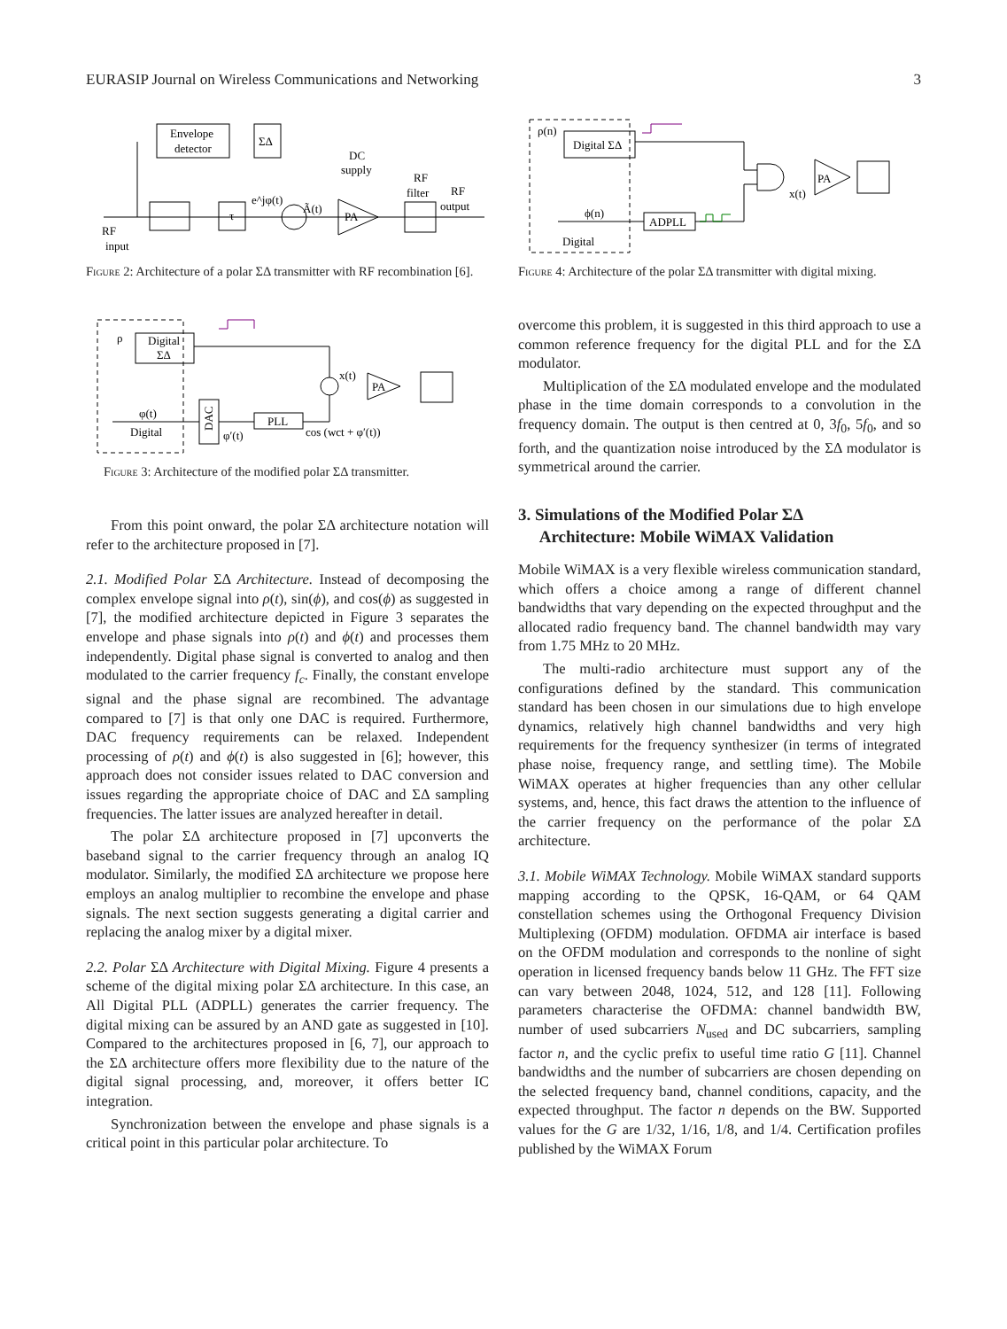EURASIP Journal on Wireless Communications and Networking 3
Envelope
detector
ΣΔ
τ
PA
RF
input
e^jφ(t)
Ã(t)
DC
supply
RF
filter
RF
output
Figure 2: Architecture of a polar ΣΔ transmitter with RF recombination [6].
Digital
ΣΔ
ρ
φ(t)
Digital
DAC
PLL
PA
x(t)
φ′(t)
cos (wct + φ′(t))
Figure 3: Architecture of the modified polar ΣΔ transmitter.
From this point onward, the polar ΣΔ architecture notation will refer to the architecture proposed in [7].
2.1. Modified Polar ΣΔ Architecture. Instead of decomposing the complex envelope signal into ρ(t), sin(ϕ), and cos(ϕ) as suggested in [7], the modified architecture depicted in Figure 3 separates the envelope and phase signals into ρ(t) and ϕ(t) and processes them independently. Digital phase signal is converted to analog and then modulated to the carrier frequency f<sub>c</sub>. Finally, the constant envelope signal and the phase signal are recombined. The advantage compared to [7] is that only one DAC is required. Furthermore, DAC frequency requirements can be relaxed. Independent processing of ρ(t) and ϕ(t) is also suggested in [6]; however, this approach does not consider issues related to DAC conversion and issues regarding the appropriate choice of DAC and ΣΔ sampling frequencies. The latter issues are analyzed hereafter in detail.
The polar ΣΔ architecture proposed in [7] upconverts the baseband signal to the carrier frequency through an analog IQ modulator. Similarly, the modified ΣΔ architecture we propose here employs an analog multiplier to recombine the envelope and phase signals. The next section suggests generating a digital carrier and replacing the analog mixer by a digital mixer.
2.2. Polar ΣΔ Architecture with Digital Mixing. Figure 4 presents a scheme of the digital mixing polar ΣΔ architecture. In this case, an All Digital PLL (ADPLL) generates the carrier frequency. The digital mixing can be assured by an AND gate as suggested in [10]. Compared to the architectures proposed in [6, 7], our approach to the ΣΔ architecture offers more flexibility due to the nature of the digital signal processing, and, moreover, it offers better IC integration.
Synchronization between the envelope and phase signals is a critical point in this particular polar architecture. To
Digital ΣΔ
ρ(n)
ϕ(n)
Digital
ADPLL
PA
x(t)
Figure 4: Architecture of the polar ΣΔ transmitter with digital mixing.
overcome this problem, it is suggested in this third approach to use a common reference frequency for the digital PLL and for the ΣΔ modulator.
Multiplication of the ΣΔ modulated envelope and the modulated phase in the time domain corresponds to a convolution in the frequency domain. The output is then centred at 0, 3f<sub>0</sub>, 5f<sub>0</sub>, and so forth, and the quantization noise introduced by the ΣΔ modulator is symmetrical around the carrier.
3. Simulations of the Modified Polar ΣΔ
Architecture: Mobile WiMAX Validation
Mobile WiMAX is a very flexible wireless communication standard, which offers a choice among a range of different channel bandwidths that vary depending on the expected throughput and the allocated radio frequency band. The channel bandwidth may vary from 1.75 MHz to 20 MHz.
The multi-radio architecture must support any of the configurations defined by the standard. This communication standard has been chosen in our simulations due to high envelope dynamics, relatively high channel bandwidths and very high requirements for the frequency synthesizer (in terms of integrated phase noise, frequency range, and settling time). The Mobile WiMAX operates at higher frequencies than any other cellular systems, and, hence, this fact draws the attention to the influence of the carrier frequency on the performance of the polar ΣΔ architecture.
3.1. Mobile WiMAX Technology. Mobile WiMAX standard supports mapping according to the QPSK, 16-QAM, or 64 QAM constellation schemes using the Orthogonal Frequency Division Multiplexing (OFDM) modulation. OFDMA air interface is based on the OFDM modulation and corresponds to the nonline of sight operation in licensed frequency bands below 11 GHz. The FFT size can vary between 2048, 1024, 512, and 128 [11]. Following parameters characterise the OFDMA: channel bandwidth BW, number of used subcarriers N<sub>used</sub> and DC subcarriers, sampling factor n, and the cyclic prefix to useful time ratio G [11]. Channel bandwidths and the number of subcarriers are chosen depending on the selected frequency band, channel conditions, capacity, and the expected throughput. The factor n depends on the BW. Supported values for the G are 1/32, 1/16, 1/8, and 1/4. Certification profiles published by the WiMAX Forum